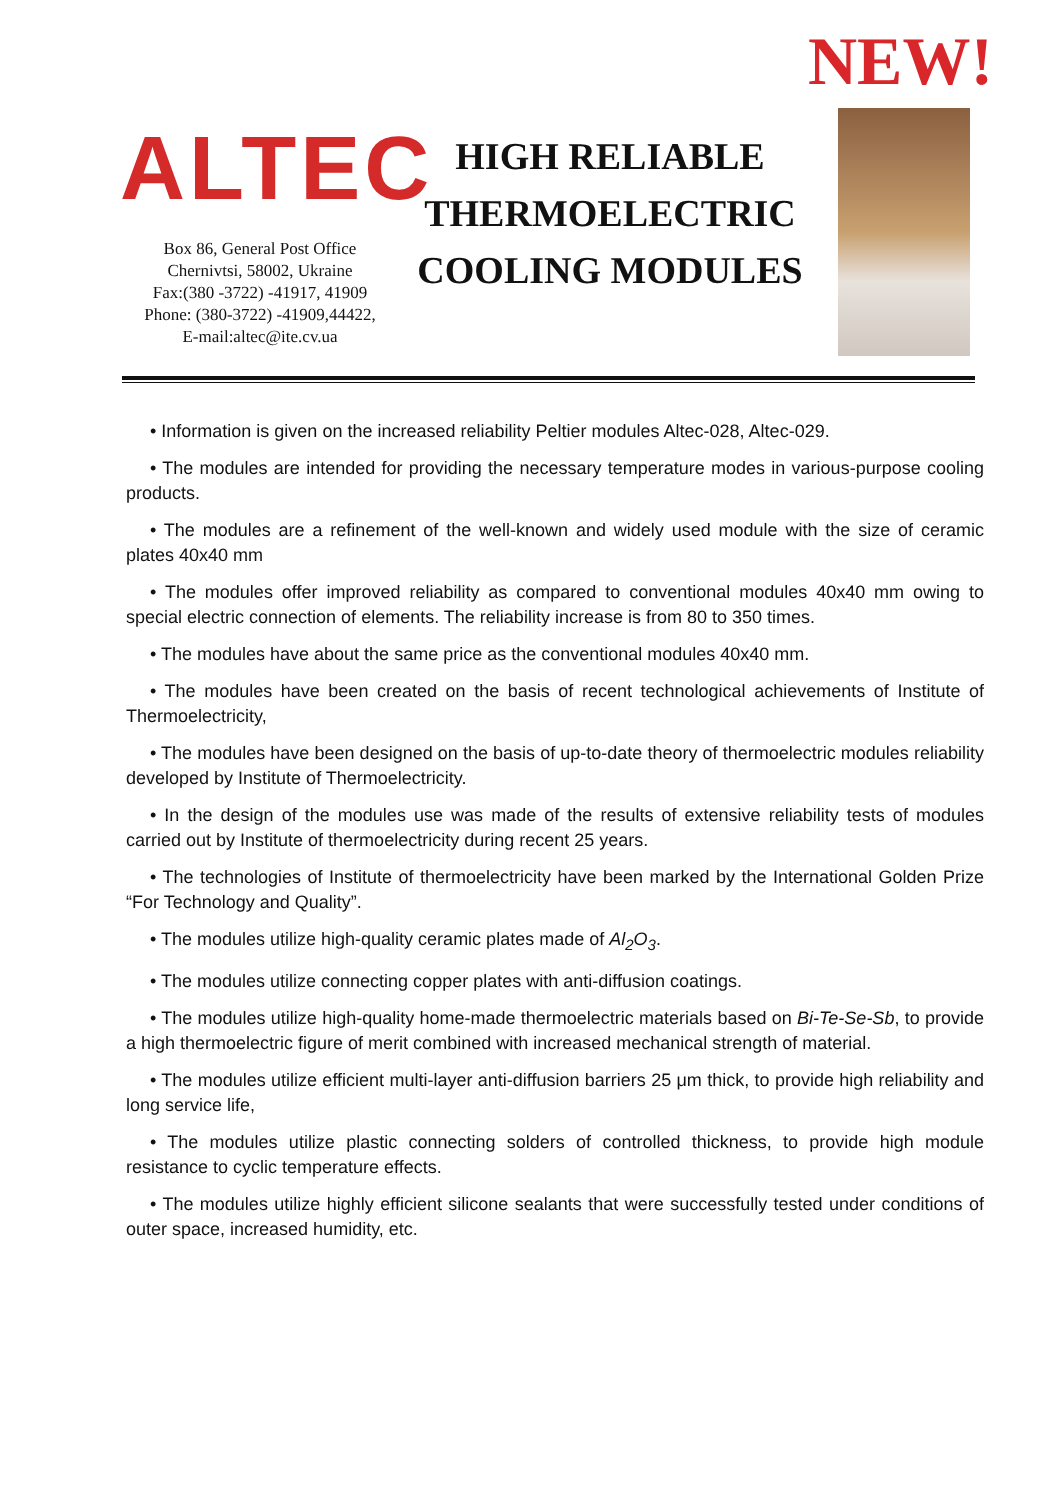NEW!
ALTEC
Box 86, General Post Office
Chernivtsi, 58002, Ukraine
Fax:(380 -3722) -41917, 41909
Phone: (380-3722) -41909,44422,
E-mail:altec@ite.cv.ua
HIGH RELIABLE
THERMOELECTRIC
COOLING MODULES
• Information is given on the increased reliability Peltier modules Altec-028, Altec-029.
• The modules are intended for providing the necessary temperature modes in various-purpose cooling products.
• The modules are a refinement of the well-known and widely used module with the size of ceramic plates 40x40 mm
• The modules offer improved reliability as compared to conventional modules 40x40 mm owing to special electric connection of elements. The reliability increase is from 80 to 350 times.
• The modules have about the same price as the conventional modules 40x40 mm.
• The modules have been created on the basis of recent technological achievements of Institute of Thermoelectricity,
• The modules have been designed on the basis of up-to-date theory of thermoelectric modules reliability developed by Institute of Thermoelectricity.
• In the design of the modules use was made of the results of extensive reliability tests of modules carried out by Institute of thermoelectricity during recent 25 years.
• The technologies of Institute of thermoelectricity have been marked by the International Golden Prize “For Technology and Quality”.
• The modules utilize high-quality ceramic plates made of Al<sub>2</sub>O<sub>3</sub>.
• The modules utilize connecting copper plates with anti-diffusion coatings.
• The modules utilize high-quality home-made thermoelectric materials based on Bi-Te-Se-Sb, to provide a high thermoelectric figure of merit combined with increased mechanical strength of material.
• The modules utilize efficient multi-layer anti-diffusion barriers 25 μm thick, to provide high reliability and long service life,
• The modules utilize plastic connecting solders of controlled thickness, to provide high module resistance to cyclic temperature effects.
• The modules utilize highly efficient silicone sealants that were successfully tested under conditions of outer space, increased humidity, etc.